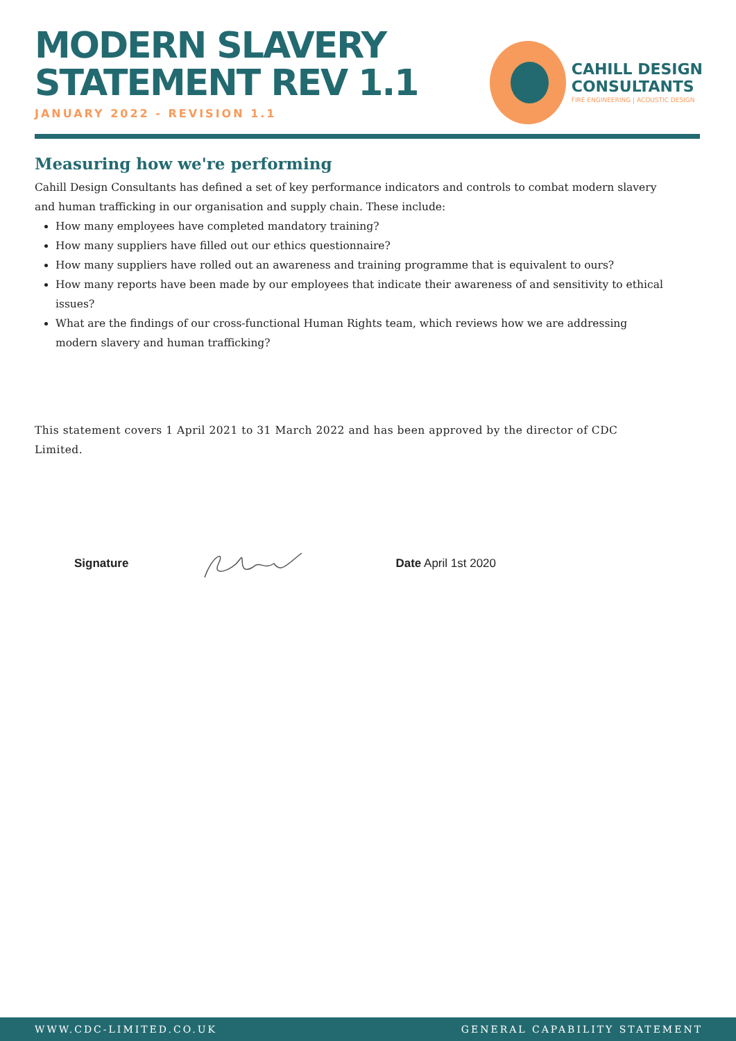MODERN SLAVERY
STATEMENT REV 1.1
JANUARY 2022 - REVISION 1.1
CAHILL DESIGN
CONSULTANTS
FIRE ENGINEERING | ACOUSTIC DESIGN
Measuring how we're performing
Cahill Design Consultants has defined a set of key performance indicators and controls to combat modern slavery and human trafficking in our organisation and supply chain. These include:
How many employees have completed mandatory training?
How many suppliers have filled out our ethics questionnaire?
How many suppliers have rolled out an awareness and training programme that is equivalent to ours?
How many reports have been made by our employees that indicate their awareness of and sensitivity to ethical issues?
What are the findings of our cross-functional Human Rights team, which reviews how we are addressing modern slavery and human trafficking?
This statement covers 1 April 2021 to 31 March 2022 and has been approved by the director of CDC Limited.
Signature Date April 1st 2020
WWW.CDC-LIMITED.CO.UK GENERAL CAPABILITY STATEMENT